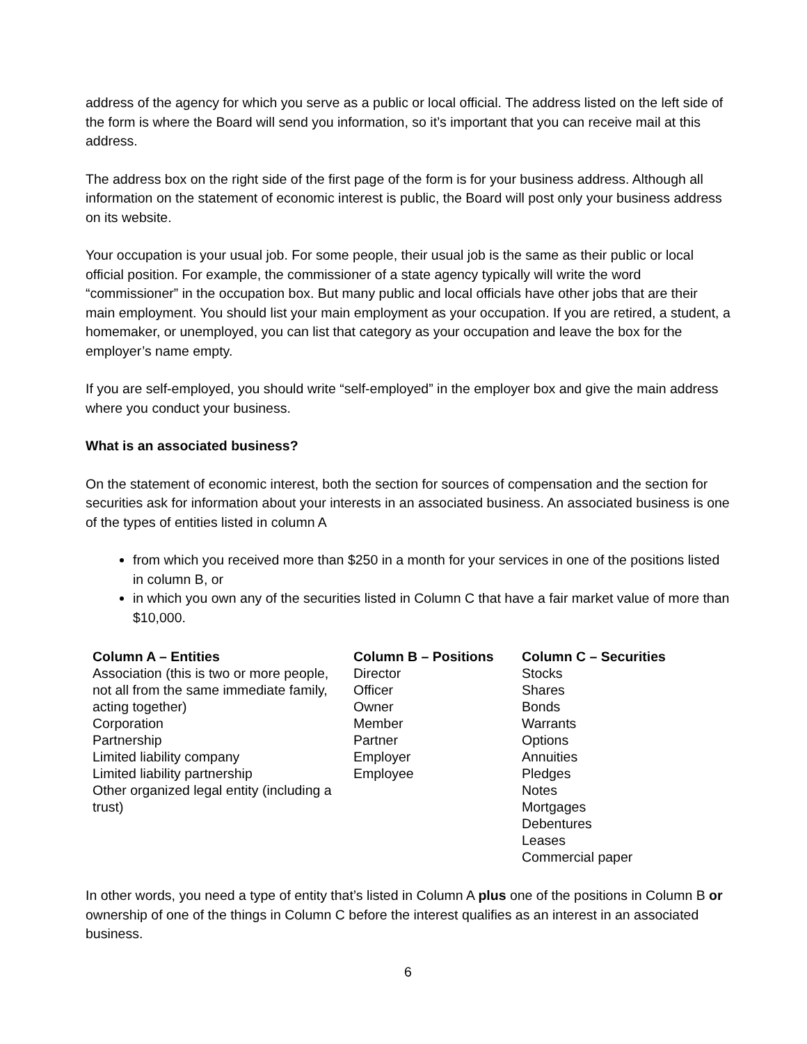address of the agency for which you serve as a public or local official. The address listed on the left side of the form is where the Board will send you information, so it’s important that you can receive mail at this address.
The address box on the right side of the first page of the form is for your business address. Although all information on the statement of economic interest is public, the Board will post only your business address on its website.
Your occupation is your usual job. For some people, their usual job is the same as their public or local official position. For example, the commissioner of a state agency typically will write the word “commissioner” in the occupation box. But many public and local officials have other jobs that are their main employment. You should list your main employment as your occupation. If you are retired, a student, a homemaker, or unemployed, you can list that category as your occupation and leave the box for the employer’s name empty.
If you are self-employed, you should write “self-employed” in the employer box and give the main address where you conduct your business.
What is an associated business?
On the statement of economic interest, both the section for sources of compensation and the section for securities ask for information about your interests in an associated business. An associated business is one of the types of entities listed in column A
from which you received more than $250 in a month for your services in one of the positions listed in column B, or
in which you own any of the securities listed in Column C that have a fair market value of more than $10,000.
| Column A – Entities | Column B – Positions | Column C – Securities |
| --- | --- | --- |
| Association (this is two or more people, not all from the same immediate family, acting together) Corporation Partnership Limited liability company Limited liability partnership Other organized legal entity (including a trust) | Director Officer Owner Member Partner Employer Employee | Stocks Shares Bonds Warrants Options Annuities Pledges Notes Mortgages Debentures Leases Commercial paper |
In other words, you need a type of entity that’s listed in Column A plus one of the positions in Column B or ownership of one of the things in Column C before the interest qualifies as an interest in an associated business.
6